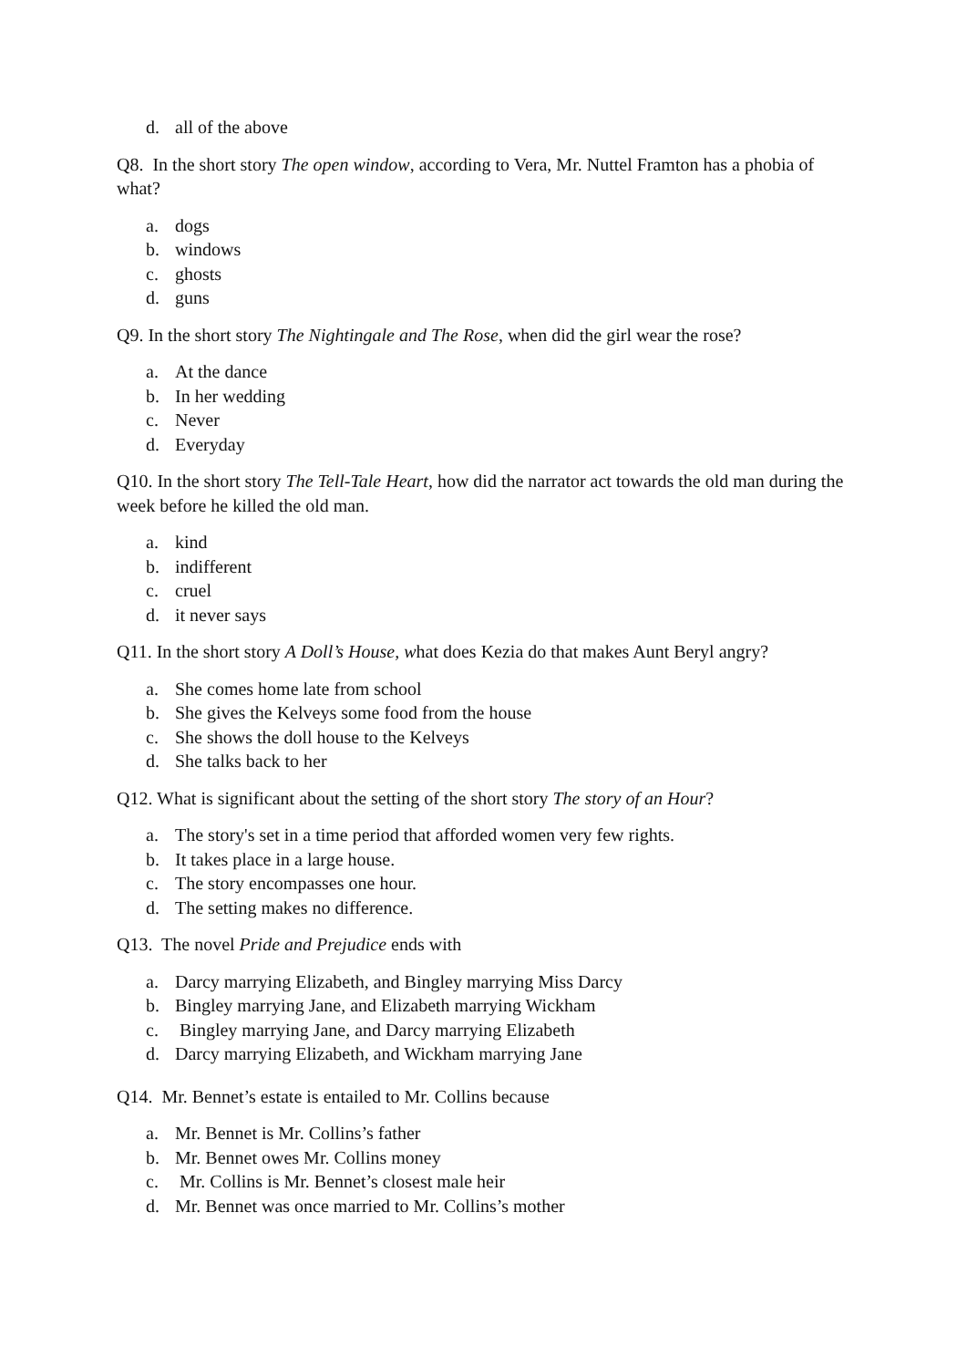d. all of the above
Q8. In the short story The open window, according to Vera, Mr. Nuttel Framton has a phobia of what?
a. dogs
b. windows
c. ghosts
d. guns
Q9. In the short story The Nightingale and The Rose, when did the girl wear the rose?
a. At the dance
b. In her wedding
c. Never
d. Everyday
Q10. In the short story The Tell-Tale Heart, how did the narrator act towards the old man during the week before he killed the old man.
a. kind
b. indifferent
c. cruel
d. it never says
Q11. In the short story A Doll’s House, what does Kezia do that makes Aunt Beryl angry?
a. She comes home late from school
b. She gives the Kelveys some food from the house
c. She shows the doll house to the Kelveys
d. She talks back to her
Q12. What is significant about the setting of the short story The story of an Hour?
a. The story's set in a time period that afforded women very few rights.
b. It takes place in a large house.
c. The story encompasses one hour.
d. The setting makes no difference.
Q13. The novel Pride and Prejudice ends with
a. Darcy marrying Elizabeth, and Bingley marrying Miss Darcy
b. Bingley marrying Jane, and Elizabeth marrying Wickham
c. Bingley marrying Jane, and Darcy marrying Elizabeth
d. Darcy marrying Elizabeth, and Wickham marrying Jane
Q14. Mr. Bennet’s estate is entailed to Mr. Collins because
a. Mr. Bennet is Mr. Collins’s father
b. Mr. Bennet owes Mr. Collins money
c. Mr. Collins is Mr. Bennet’s closest male heir
d. Mr. Bennet was once married to Mr. Collins’s mother